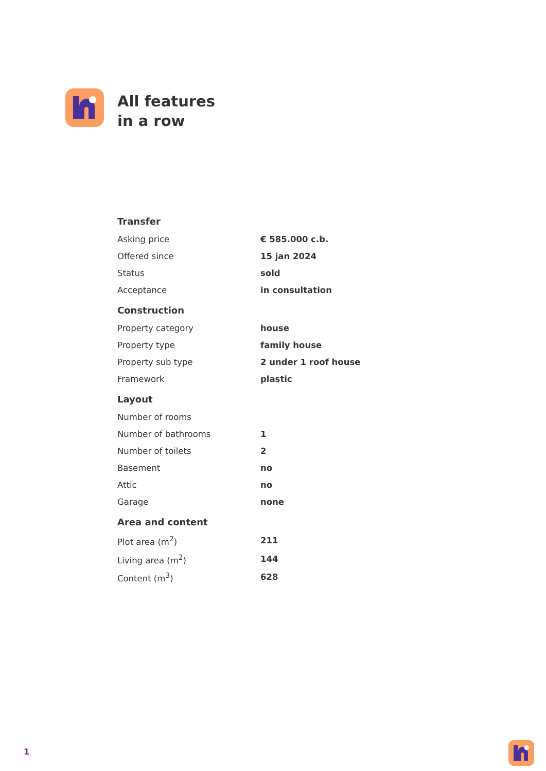All features
in a row
| Transfer | |
| --- | --- |
| Asking price | € 585.000 c.b. |
| Offered since | 15 jan 2024 |
| Status | sold |
| Acceptance | in consultation |
| Construction | |
| Property category | house |
| Property type | family house |
| Property sub type | 2 under 1 roof house |
| Framework | plastic |
| Layout | |
| Number of rooms | |
| Number of bathrooms | 1 |
| Number of toilets | 2 |
| Basement | no |
| Attic | no |
| Garage | none |
| Area and content | |
| Plot area (m<sup>2</sup>) | 211 |
| Living area (m<sup>2</sup>) | 144 |
| Content (m<sup>3</sup>) | 628 |
1